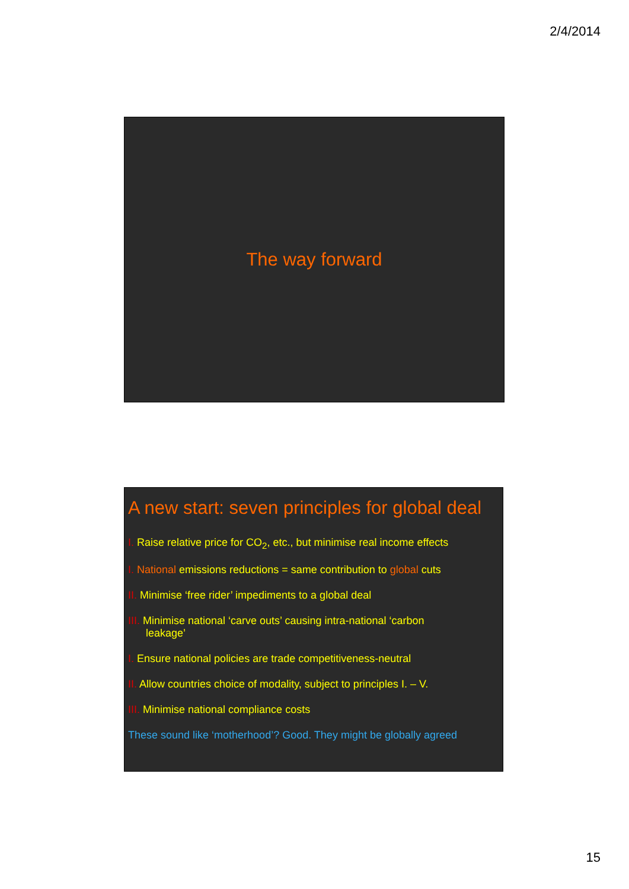2/4/2014
The way forward
A new start: seven principles for global deal
I. Raise relative price for CO<sub>2</sub>, etc., but minimise real income effects
I. National emissions reductions = same contribution to global cuts
II. Minimise ‘free rider’ impediments to a global deal
III. Minimise national ‘carve outs’ causing intra-national ‘carbon
leakage’
I. Ensure national policies are trade competitiveness-neutral
II. Allow countries choice of modality, subject to principles I. – V.
III. Minimise national compliance costs
These sound like ‘motherhood’? Good. They might be globally agreed
15